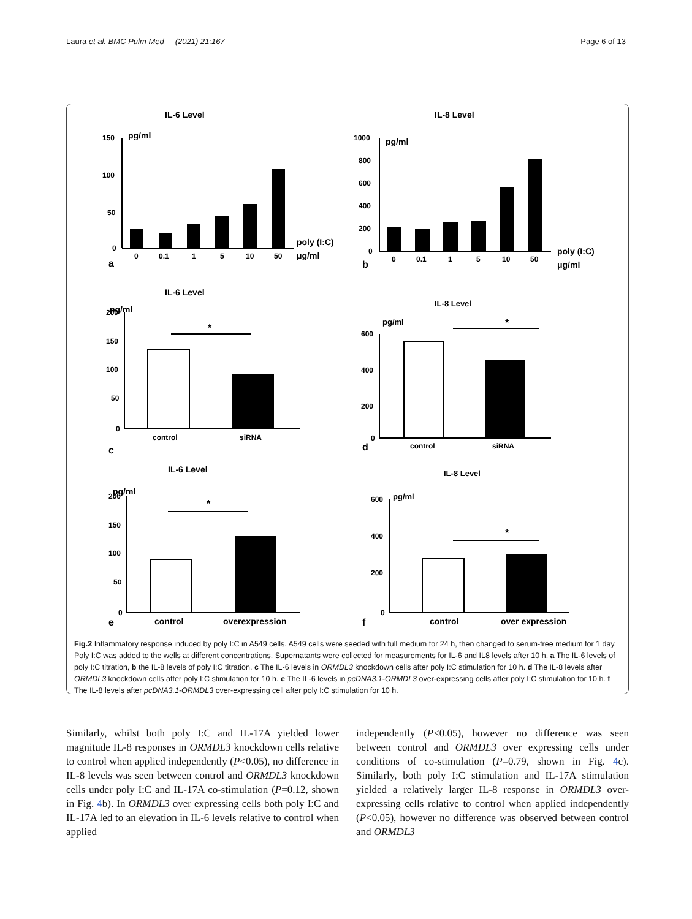Laura et al. BMC Pulm Med (2021) 21:167 Page 6 of 13
IL-6 Level
pg/ml
150
100
50
0
0
0.1
1
5
10
50
poly (I:C)
μg/ml
a
IL-8 Level
pg/ml
1000
800
600
400
200
0
0
0.1
1
5
10
50
poly (I:C)
μg/ml
b
IL-6 Level
pg/ml
200
150
100
50
0
*
control
siRNA
c
IL-8 Level
pg/ml
*
600
400
200
0
control
siRNA
d
IL-6 Level
pg/ml
*
200
150
100
50
0
control
overexpression
e
IL-8 Level
pg/ml
*
600
400
200
0
control
over expression
f
Fig.2 Inflammatory response induced by poly I:C in A549 cells. A549 cells were seeded with full medium for 24 h, then changed to serum-free medium for 1 day. Poly I:C was added to the wells at different concentrations. Supernatants were collected for measurements for IL-6 and IL8 levels after 10 h. a The IL-6 levels of poly I:C titration, b the IL-8 levels of poly I:C titration. c The IL-6 levels in ORMDL3 knockdown cells after poly I:C stimulation for 10 h. d The IL-8 levels after ORMDL3 knockdown cells after poly I:C stimulation for 10 h. e The IL-6 levels in pcDNA3.1-ORMDL3 over-expressing cells after poly I:C stimulation for 10 h. f The IL-8 levels after pcDNA3.1-ORMDL3 over-expressing cell after poly I:C stimulation for 10 h.
Similarly, whilst both poly I:C and IL-17A yielded lower magnitude IL-8 responses in ORMDL3 knockdown cells relative to control when applied independently (P<0.05), no difference in IL-8 levels was seen between control and ORMDL3 knockdown cells under poly I:C and IL-17A co-stimulation (P=0.12, shown in Fig. 4b). In ORMDL3 over expressing cells both poly I:C and IL-17A led to an elevation in IL-6 levels relative to control when applied
independently (P<0.05), however no difference was seen between control and ORMDL3 over expressing cells under conditions of co-stimulation (P=0.79, shown in Fig. 4c). Similarly, both poly I:C stimulation and IL-17A stimulation yielded a relatively larger IL-8 response in ORMDL3 over-expressing cells relative to control when applied independently (P<0.05), however no difference was observed between control and ORMDL3